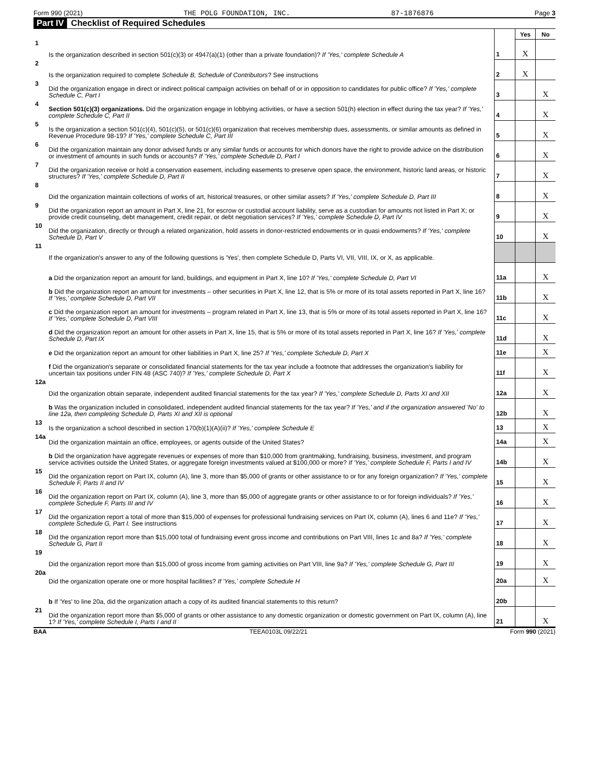Form 990 (2021) THE POLG FOUNDATION, INC. 87-1876876 Page 3
Part IV Checklist of Required Schedules
| | | | Yes | No |
| 1 | Is the organization described in section 501(c)(3) or 4947(a)(1) (other than a private foundation)? If 'Yes,' complete Schedule A | 1 | X | |
| 2 | Is the organization required to complete Schedule B, Schedule of Contributors ? See instructions | 2 | X | |
| 3 | Did the organization engage in direct or indirect political campaign activities on behalf of or in opposition to candidates for public office? If 'Yes,' complete Schedule C, Part I | 3 | | X |
| 4 | Section 501(c)(3) organizations. Did the organization engage in lobbying activities, or have a section 501(h) election in effect during the tax year? If 'Yes,' complete Schedule C, Part II | 4 | | X |
| 5 | Is the organization a section 501(c)(4), 501(c)(5), or 501(c)(6) organization that receives membership dues, assessments, or similar amounts as defined in Revenue Procedure 98-19? If 'Yes,' complete Schedule C, Part III | 5 | | X |
| 6 | Did the organization maintain any donor advised funds or any similar funds or accounts for which donors have the right to provide advice on the distribution or investment of amounts in such funds or accounts? If 'Yes,' complete Schedule D, Part I | 6 | | X |
| 7 | Did the organization receive or hold a conservation easement, including easements to preserve open space, the environment, historic land areas, or historic structures? If 'Yes,' complete Schedule D, Part II | 7 | | X |
| 8 | Did the organization maintain collections of works of art, historical treasures, or other similar assets? If 'Yes,' complete Schedule D, Part III | 8 | | X |
| 9 | Did the organization report an amount in Part X, line 21, for escrow or custodial account liability, serve as a custodian for amounts not listed in Part X; or provide credit counseling, debt management, credit repair, or debt negotiation services? If 'Yes,' complete Schedule D, Part IV | 9 | | X |
| 10 | Did the organization, directly or through a related organization, hold assets in donor-restricted endowments or in quasi endowments? If 'Yes,' complete Schedule D, Part V | 10 | | X |
| 11 | If the organization's answer to any of the following questions is 'Yes', then complete Schedule D, Parts VI, VII, VIII, IX, or X, as applicable. | | | |
| | a Did the organization report an amount for land, buildings, and equipment in Part X, line 10? If 'Yes,' complete Schedule D, Part VI | 11a | | X |
| | b Did the organization report an amount for investments – other securities in Part X, line 12, that is 5% or more of its total assets reported in Part X, line 16? If 'Yes,' complete Schedule D, Part VII | 11b | | X |
| | c Did the organization report an amount for investments – program related in Part X, line 13, that is 5% or more of its total assets reported in Part X, line 16? If 'Yes,' complete Schedule D, Part VIII | 11c | | X |
| | d Did the organization report an amount for other assets in Part X, line 15, that is 5% or more of its total assets reported in Part X, line 16? If 'Yes,' complete Schedule D, Part IX | 11d | | X |
| | e Did the organization report an amount for other liabilities in Part X, line 25? If 'Yes,' complete Schedule D, Part X | 11e | | X |
| | f Did the organization's separate or consolidated financial statements for the tax year include a footnote that addresses the organization's liability for uncertain tax positions under FIN 48 (ASC 740)? If 'Yes,' complete Schedule D, Part X | 11f | | X |
| 12a | Did the organization obtain separate, independent audited financial statements for the tax year? If 'Yes,' complete Schedule D, Parts XI and XII | 12a | | X |
| | b Was the organization included in consolidated, independent audited financial statements for the tax year? If 'Yes,' and if the organization answered 'No' to line 12a, then completing Schedule D, Parts XI and XII is optional | 12b | | X |
| 13 | Is the organization a school described in section 170(b)(1)(A)(ii)? If 'Yes,' complete Schedule E | 13 | | X |
| 14a | Did the organization maintain an office, employees, or agents outside of the United States? | 14a | | X |
| | b Did the organization have aggregate revenues or expenses of more than $10,000 from grantmaking, fundraising, business, investment, and program service activities outside the United States, or aggregate foreign investments valued at $100,000 or more? If 'Yes,' complete Schedule F, Parts I and IV | 14b | | X |
| 15 | Did the organization report on Part IX, column (A), line 3, more than $5,000 of grants or other assistance to or for any foreign organization? If 'Yes,' complete Schedule F, Parts II and IV | 15 | | X |
| 16 | Did the organization report on Part IX, column (A), line 3, more than $5,000 of aggregate grants or other assistance to or for foreign individuals? If 'Yes,' complete Schedule F, Parts III and IV | 16 | | X |
| 17 | Did the organization report a total of more than $15,000 of expenses for professional fundraising services on Part IX, column (A), lines 6 and 11e? If 'Yes,' complete Schedule G, Part I. See instructions | 17 | | X |
| 18 | Did the organization report more than $15,000 total of fundraising event gross income and contributions on Part VIII, lines 1c and 8a? If 'Yes,' complete Schedule G, Part II | 18 | | X |
| 19 | Did the organization report more than $15,000 of gross income from gaming activities on Part VIII, line 9a? If 'Yes,' complete Schedule G, Part III | 19 | | X |
| 20a | Did the organization operate one or more hospital facilities? If 'Yes,' complete Schedule H | 20a | | X |
| | b If 'Yes' to line 20a, did the organization attach a copy of its audited financial statements to this return? | 20b | | |
| 21 | Did the organization report more than $5,000 of grants or other assistance to any domestic organization or domestic government on Part IX, column (A), line 1? If 'Yes,' complete Schedule I, Parts I and II | 21 | | X |
BAA TEEA0103L 09/22/21 Form 990 (2021)